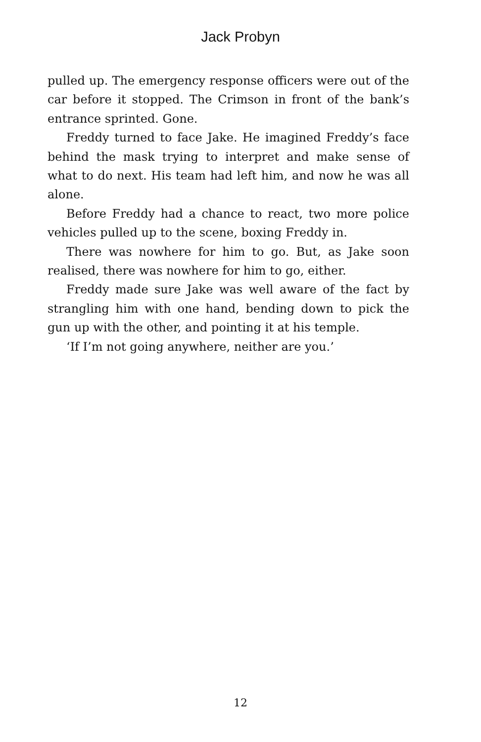Jack Probyn
pulled up. The emergency response officers were out of the car before it stopped. The Crimson in front of the bank’s entrance sprinted. Gone.
Freddy turned to face Jake. He imagined Freddy’s face behind the mask trying to interpret and make sense of what to do next. His team had left him, and now he was all alone.
Before Freddy had a chance to react, two more police vehicles pulled up to the scene, boxing Freddy in.
There was nowhere for him to go. But, as Jake soon realised, there was nowhere for him to go, either.
Freddy made sure Jake was well aware of the fact by strangling him with one hand, bending down to pick the gun up with the other, and pointing it at his temple.
‘If I’m not going anywhere, neither are you.’
12